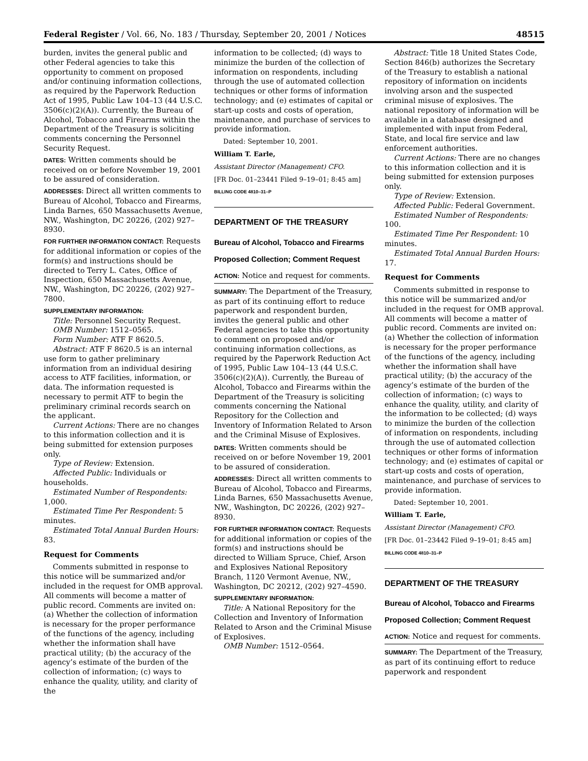Federal Register / Vol. 66, No. 183 / Thursday, September 20, 2001 / Notices 48515
burden, invites the general public and other Federal agencies to take this opportunity to comment on proposed and/or continuing information collections, as required by the Paperwork Reduction Act of 1995, Public Law 104–13 (44 U.S.C. 3506(c)(2)(A)). Currently, the Bureau of Alcohol, Tobacco and Firearms within the Department of the Treasury is soliciting comments concerning the Personnel Security Request.
DATES: Written comments should be received on or before November 19, 2001 to be assured of consideration.
ADDRESSES: Direct all written comments to Bureau of Alcohol, Tobacco and Firearms, Linda Barnes, 650 Massachusetts Avenue, NW., Washington, DC 20226, (202) 927–8930.
FOR FURTHER INFORMATION CONTACT: Requests for additional information or copies of the form(s) and instructions should be directed to Terry L. Cates, Office of Inspection, 650 Massachusetts Avenue, NW., Washington, DC 20226, (202) 927–7800.
SUPPLEMENTARY INFORMATION:
Title: Personnel Security Request.
OMB Number: 1512–0565.
Form Number: ATF F 8620.5.
Abstract: ATF F 8620.5 is an internal use form to gather preliminary information from an individual desiring access to ATF facilities, information, or data. The information requested is necessary to permit ATF to begin the preliminary criminal records search on the applicant.
Current Actions: There are no changes to this information collection and it is being submitted for extension purposes only.
Type of Review: Extension.
Affected Public: Individuals or households.
Estimated Number of Respondents: 1,000.
Estimated Time Per Respondent: 5 minutes.
Estimated Total Annual Burden Hours: 83.
Request for Comments
Comments submitted in response to this notice will be summarized and/or included in the request for OMB approval. All comments will become a matter of public record. Comments are invited on: (a) Whether the collection of information is necessary for the proper performance of the functions of the agency, including whether the information shall have practical utility; (b) the accuracy of the agency’s estimate of the burden of the collection of information; (c) ways to enhance the quality, utility, and clarity of the
information to be collected; (d) ways to minimize the burden of the collection of information on respondents, including through the use of automated collection techniques or other forms of information technology; and (e) estimates of capital or start-up costs and costs of operation, maintenance, and purchase of services to provide information.
Dated: September 10, 2001.
William T. Earle,
Assistant Director (Management) CFO.
[FR Doc. 01–23441 Filed 9–19–01; 8:45 am]
BILLING CODE 4810–31–P
DEPARTMENT OF THE TREASURY
Bureau of Alcohol, Tobacco and Firearms
Proposed Collection; Comment Request
ACTION: Notice and request for comments.
SUMMARY: The Department of the Treasury, as part of its continuing effort to reduce paperwork and respondent burden, invites the general public and other Federal agencies to take this opportunity to comment on proposed and/or continuing information collections, as required by the Paperwork Reduction Act of 1995, Public Law 104–13 (44 U.S.C. 3506(c)(2)(A)). Currently, the Bureau of Alcohol, Tobacco and Firearms within the Department of the Treasury is soliciting comments concerning the National Repository for the Collection and Inventory of Information Related to Arson and the Criminal Misuse of Explosives.
DATES: Written comments should be received on or before November 19, 2001 to be assured of consideration.
ADDRESSES: Direct all written comments to Bureau of Alcohol, Tobacco and Firearms, Linda Barnes, 650 Massachusetts Avenue, NW., Washington, DC 20226, (202) 927–8930.
FOR FURTHER INFORMATION CONTACT: Requests for additional information or copies of the form(s) and instructions should be directed to William Spruce, Chief, Arson and Explosives National Repository Branch, 1120 Vermont Avenue, NW., Washington, DC 20212, (202) 927–4590.
SUPPLEMENTARY INFORMATION:
Title: A National Repository for the Collection and Inventory of Information Related to Arson and the Criminal Misuse of Explosives.
OMB Number: 1512–0564.
Abstract: Title 18 United States Code, Section 846(b) authorizes the Secretary of the Treasury to establish a national repository of information on incidents involving arson and the suspected criminal misuse of explosives. The national repository of information will be available in a database designed and implemented with input from Federal, State, and local fire service and law enforcement authorities.
Current Actions: There are no changes to this information collection and it is being submitted for extension purposes only.
Type of Review: Extension.
Affected Public: Federal Government.
Estimated Number of Respondents: 100.
Estimated Time Per Respondent: 10 minutes.
Estimated Total Annual Burden Hours: 17.
Request for Comments
Comments submitted in response to this notice will be summarized and/or included in the request for OMB approval. All comments will become a matter of public record. Comments are invited on: (a) Whether the collection of information is necessary for the proper performance of the functions of the agency, including whether the information shall have practical utility; (b) the accuracy of the agency’s estimate of the burden of the collection of information; (c) ways to enhance the quality, utility, and clarity of the information to be collected; (d) ways to minimize the burden of the collection of information on respondents, including through the use of automated collection techniques or other forms of information technology; and (e) estimates of capital or start-up costs and costs of operation, maintenance, and purchase of services to provide information.
Dated: September 10, 2001.
William T. Earle,
Assistant Director (Management) CFO.
[FR Doc. 01–23442 Filed 9–19–01; 8:45 am]
BILLING CODE 4810–31–P
DEPARTMENT OF THE TREASURY
Bureau of Alcohol, Tobacco and Firearms
Proposed Collection; Comment Request
ACTION: Notice and request for comments.
SUMMARY: The Department of the Treasury, as part of its continuing effort to reduce paperwork and respondent